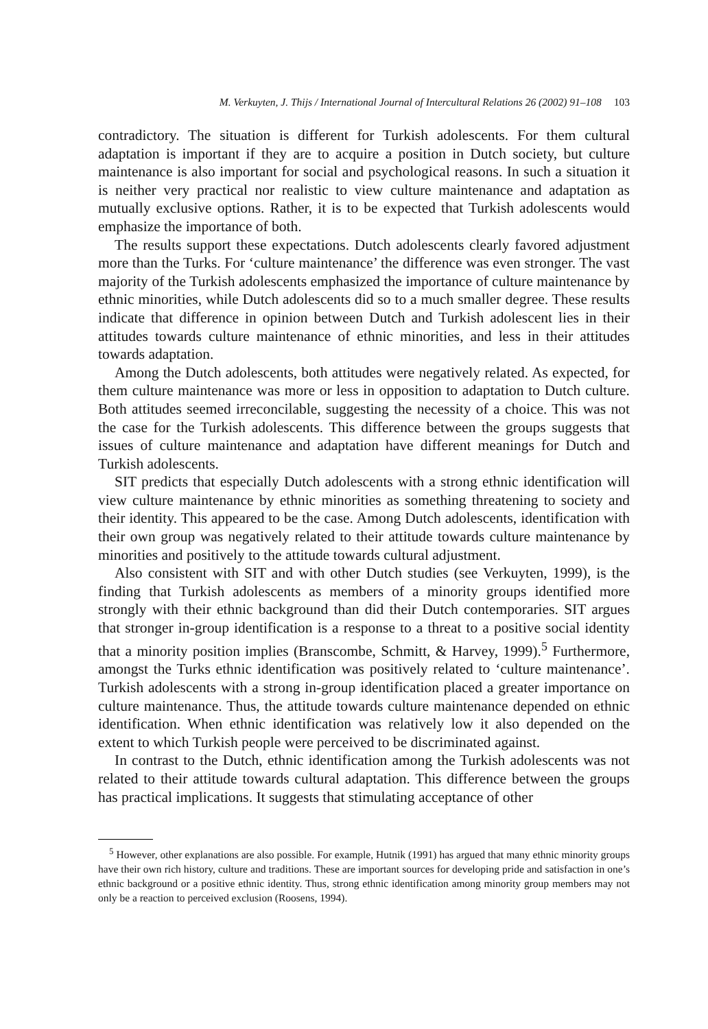M. Verkuyten, J. Thijs / International Journal of Intercultural Relations 26 (2002) 91–108 103
contradictory. The situation is different for Turkish adolescents. For them cultural adaptation is important if they are to acquire a position in Dutch society, but culture maintenance is also important for social and psychological reasons. In such a situation it is neither very practical nor realistic to view culture maintenance and adaptation as mutually exclusive options. Rather, it is to be expected that Turkish adolescents would emphasize the importance of both.
The results support these expectations. Dutch adolescents clearly favored adjustment more than the Turks. For ‘culture maintenance’ the difference was even stronger. The vast majority of the Turkish adolescents emphasized the importance of culture maintenance by ethnic minorities, while Dutch adolescents did so to a much smaller degree. These results indicate that difference in opinion between Dutch and Turkish adolescent lies in their attitudes towards culture maintenance of ethnic minorities, and less in their attitudes towards adaptation.
Among the Dutch adolescents, both attitudes were negatively related. As expected, for them culture maintenance was more or less in opposition to adaptation to Dutch culture. Both attitudes seemed irreconcilable, suggesting the necessity of a choice. This was not the case for the Turkish adolescents. This difference between the groups suggests that issues of culture maintenance and adaptation have different meanings for Dutch and Turkish adolescents.
SIT predicts that especially Dutch adolescents with a strong ethnic identification will view culture maintenance by ethnic minorities as something threatening to society and their identity. This appeared to be the case. Among Dutch adolescents, identification with their own group was negatively related to their attitude towards culture maintenance by minorities and positively to the attitude towards cultural adjustment.
Also consistent with SIT and with other Dutch studies (see Verkuyten, 1999), is the finding that Turkish adolescents as members of a minority groups identified more strongly with their ethnic background than did their Dutch contemporaries. SIT argues that stronger in-group identification is a response to a threat to a positive social identity that a minority position implies (Branscombe, Schmitt, & Harvey, 1999).<sup>5</sup> Furthermore, amongst the Turks ethnic identification was positively related to ‘culture maintenance’. Turkish adolescents with a strong in-group identification placed a greater importance on culture maintenance. Thus, the attitude towards culture maintenance depended on ethnic identification. When ethnic identification was relatively low it also depended on the extent to which Turkish people were perceived to be discriminated against.
In contrast to the Dutch, ethnic identification among the Turkish adolescents was not related to their attitude towards cultural adaptation. This difference between the groups has practical implications. It suggests that stimulating acceptance of other
<sup>5</sup> However, other explanations are also possible. For example, Hutnik (1991) has argued that many ethnic minority groups have their own rich history, culture and traditions. These are important sources for developing pride and satisfaction in one’s ethnic background or a positive ethnic identity. Thus, strong ethnic identification among minority group members may not only be a reaction to perceived exclusion (Roosens, 1994).